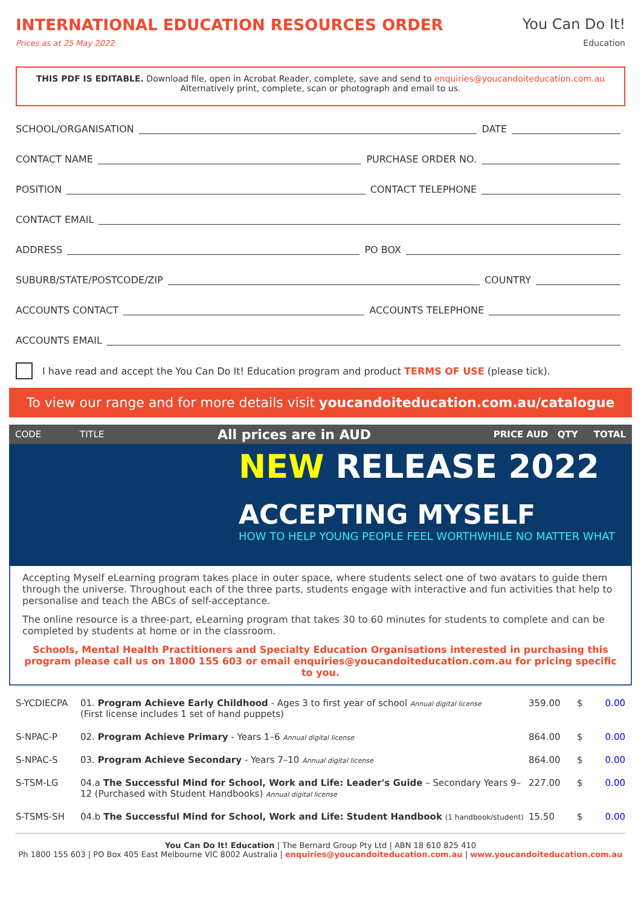INTERNATIONAL EDUCATION RESOURCES ORDER
Prices as at 25 May 2022
You Can Do It!
Education
THIS PDF IS EDITABLE. Download file, open in Acrobat Reader, complete, save and send to enquiries@youcandoiteducation.com.au
Alternatively print, complete, scan or photograph and email to us.
SCHOOL/ORGANISATION DATE
CONTACT NAME PURCHASE ORDER NO.
POSITION CONTACT TELEPHONE
CONTACT EMAIL
ADDRESS PO BOX
SUBURB/STATE/POSTCODE/ZIP COUNTRY
ACCOUNTS CONTACT ACCOUNTS TELEPHONE
ACCOUNTS EMAIL
I have read and accept the You Can Do It! Education program and product TERMS OF USE (please tick).
To view our range and for more details visit youcandoiteducation.com.au/catalogue
CODE TITLE All prices are in AUD PRICE AUD QTY TOTAL
NEW RELEASE 2022
ACCEPTING MYSELF
HOW TO HELP YOUNG PEOPLE FEEL WORTHWHILE NO MATTER WHAT
Accepting Myself eLearning program takes place in outer space, where students select one of two avatars to guide them through the universe. Throughout each of the three parts, students engage with interactive and fun activities that help to personalise and teach the ABCs of self-acceptance.
The online resource is a three-part, eLearning program that takes 30 to 60 minutes for students to complete and can be completed by students at home or in the classroom.
Schools, Mental Health Practitioners and Specialty Education Organisations interested in purchasing this program please call us on 1800 155 603 or email enquiries@youcandoiteducation.com.au for pricing specific to you.
| S-YCDIECPA | 01. Program Achieve Early Childhood - Ages 3 to first year of school Annual digital license (First license includes 1 set of hand puppets) | 359.00 | $ | 0.00 |
| S-NPAC-P | 02. Program Achieve Primary - Years 1–6 Annual digital license | 864.00 | $ | 0.00 |
| S-NPAC-S | 03. Program Achieve Secondary - Years 7–10 Annual digital license | 864.00 | $ | 0.00 |
| S-TSM-LG | 04.a The Successful Mind for School, Work and Life: Leader's Guide – Secondary Years 9–12 (Purchased with Student Handbooks) Annual digital license | 227.00 | $ | 0.00 |
| S-TSMS-SH | 04.b The Successful Mind for School, Work and Life: Student Handbook (1 handbook/student) | 15.50 | $ | 0.00 |
You Can Do It! Education | The Bernard Group Pty Ltd | ABN 18 610 825 410
Ph 1800 155 603 | PO Box 405 East Melbourne VIC 8002 Australia | enquiries@youcandoiteducation.com.au | www.youcandoiteducation.com.au